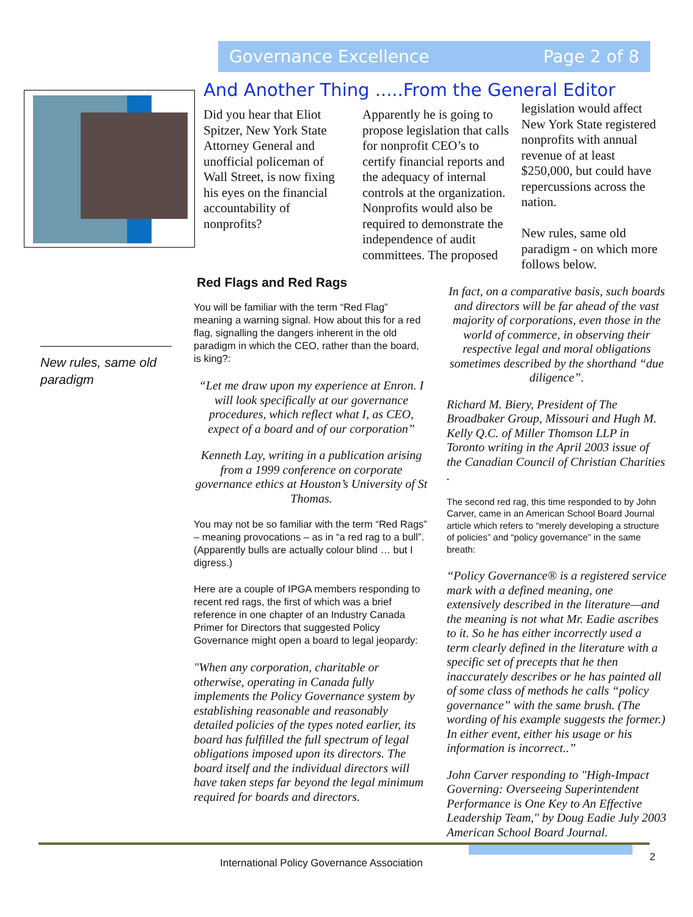Governance Excellence Page 2 of 8
And Another Thing .....From the General Editor
Did you hear that Eliot Spitzer, New York State Attorney General and unofficial policeman of Wall Street, is now fixing his eyes on the financial accountability of nonprofits?
Apparently he is going to propose legislation that calls for nonprofit CEO’s to certify financial reports and the adequacy of internal controls at the organization. Nonprofits would also be required to demonstrate the independence of audit committees. The proposed
legislation would affect New York State registered nonprofits with annual revenue of at least $250,000, but could have repercussions across the nation.
New rules, same old paradigm - on which more follows below.
New rules, same old paradigm
Red Flags and Red Rags
You will be familiar with the term “Red Flag” meaning a warning signal. How about this for a red flag, signalling the dangers inherent in the old paradigm in which the CEO, rather than the board, is king?:
“Let me draw upon my experience at Enron. I will look specifically at our governance procedures, which reflect what I, as CEO, expect of a board and of our corporation”
Kenneth Lay, writing in a publication arising from a 1999 conference on corporate governance ethics at Houston’s University of St Thomas.
You may not be so familiar with the term “Red Rags” – meaning provocations – as in “a red rag to a bull”. (Apparently bulls are actually colour blind … but I digress.)
Here are a couple of IPGA members responding to recent red rags, the first of which was a brief reference in one chapter of an Industry Canada Primer for Directors that suggested Policy Governance might open a board to legal jeopardy:
"When any corporation, charitable or otherwise, operating in Canada fully implements the Policy Governance system by establishing reasonable and reasonably detailed policies of the types noted earlier, its board has fulfilled the full spectrum of legal obligations imposed upon its directors. The board itself and the individual directors will have taken steps far beyond the legal minimum required for boards and directors.
In fact, on a comparative basis, such boards and directors will be far ahead of the vast majority of corporations, even those in the world of commerce, in observing their respective legal and moral obligations sometimes described by the shorthand “due diligence”.
Richard M. Biery, President of The Broadbaker Group, Missouri and Hugh M. Kelly Q.C. of Miller Thomson LLP in Toronto writing in the April 2003 issue of the Canadian Council of Christian Charities .
The second red rag, this time responded to by John Carver, came in an American School Board Journal article which refers to “merely developing a structure of policies” and “policy governance” in the same breath:
“Policy Governance® is a registered service mark with a defined meaning, one extensively described in the literature—and the meaning is not what Mr. Eadie ascribes to it. So he has either incorrectly used a term clearly defined in the literature with a specific set of precepts that he then inaccurately describes or he has painted all of some class of methods he calls “policy governance” with the same brush. (The wording of his example suggests the former.) In either event, either his usage or his information is incorrect..”
John Carver responding to "High-Impact Governing: Overseeing Superintendent Performance is One Key to An Effective Leadership Team," by Doug Eadie July 2003 American School Board Journal.
International Policy Governance Association
2